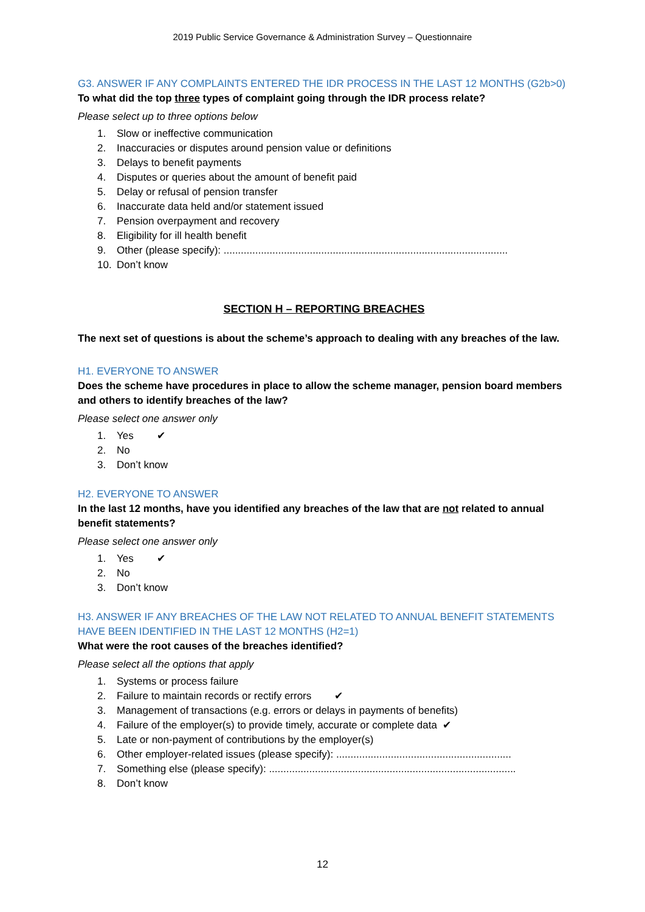2019 Public Service Governance & Administration Survey – Questionnaire
G3. ANSWER IF ANY COMPLAINTS ENTERED THE IDR PROCESS IN THE LAST 12 MONTHS (G2b>0)
To what did the top three types of complaint going through the IDR process relate?
Please select up to three options below
1. Slow or ineffective communication
2. Inaccuracies or disputes around pension value or definitions
3. Delays to benefit payments
4. Disputes or queries about the amount of benefit paid
5. Delay or refusal of pension transfer
6. Inaccurate data held and/or statement issued
7. Pension overpayment and recovery
8. Eligibility for ill health benefit
9. Other (please specify): ...................................................................................................
10. Don’t know
SECTION H – REPORTING BREACHES
The next set of questions is about the scheme’s approach to dealing with any breaches of the law.
H1. EVERYONE TO ANSWER
Does the scheme have procedures in place to allow the scheme manager, pension board members and others to identify breaches of the law?
Please select one answer only
1. Yes ✔
2. No
3. Don’t know
H2. EVERYONE TO ANSWER
In the last 12 months, have you identified any breaches of the law that are not related to annual benefit statements?
Please select one answer only
1. Yes ✔
2. No
3. Don’t know
H3. ANSWER IF ANY BREACHES OF THE LAW NOT RELATED TO ANNUAL BENEFIT STATEMENTS HAVE BEEN IDENTIFIED IN THE LAST 12 MONTHS (H2=1)
What were the root causes of the breaches identified?
Please select all the options that apply
1. Systems or process failure
2. Failure to maintain records or rectify errors ✔
3. Management of transactions (e.g. errors or delays in payments of benefits)
4. Failure of the employer(s) to provide timely, accurate or complete data ✔
5. Late or non-payment of contributions by the employer(s)
6. Other employer-related issues (please specify): .............................................................
7. Something else (please specify): ......................................................................................
8. Don’t know
12